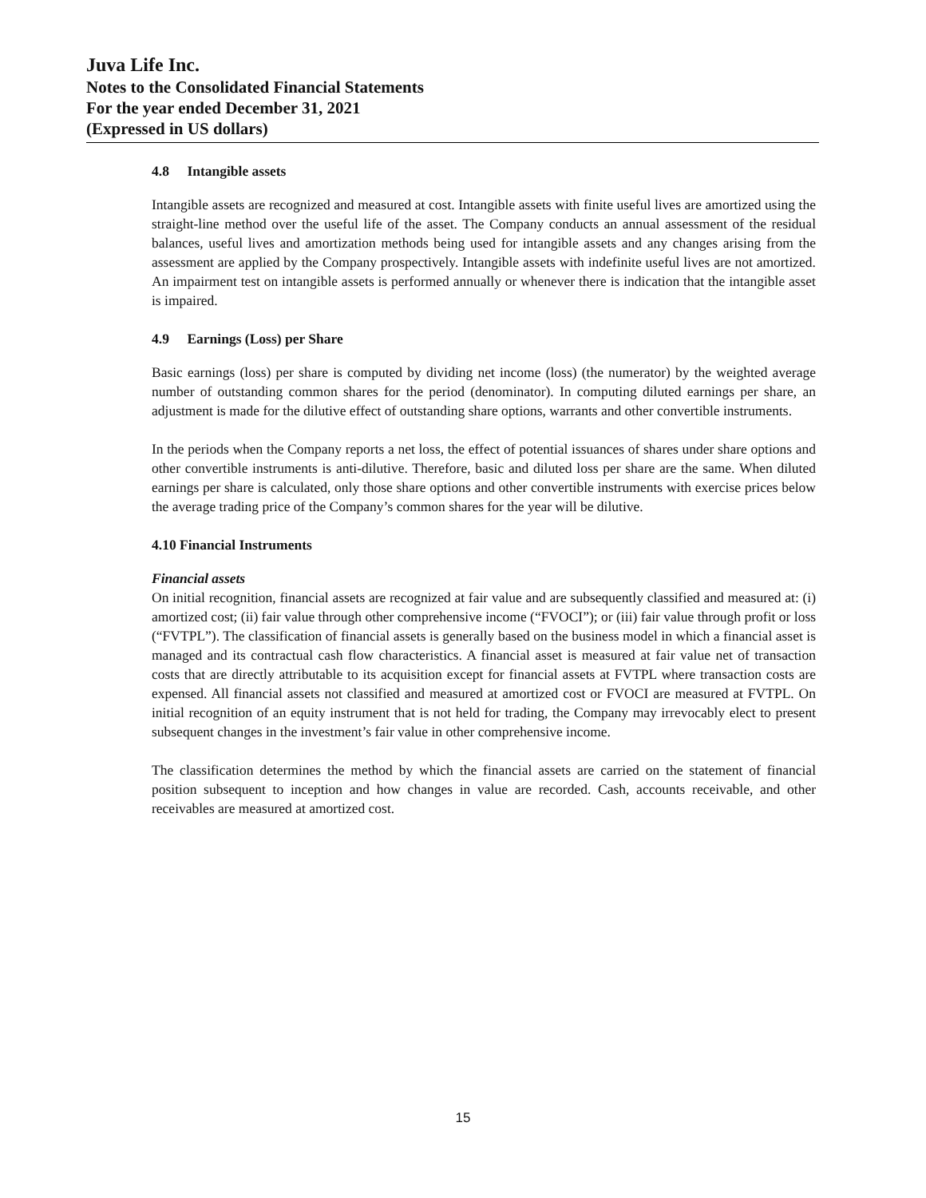Juva Life Inc.
Notes to the Consolidated Financial Statements
For the year ended December 31, 2021
(Expressed in US dollars)
4.8 Intangible assets
Intangible assets are recognized and measured at cost. Intangible assets with finite useful lives are amortized using the straight-line method over the useful life of the asset. The Company conducts an annual assessment of the residual balances, useful lives and amortization methods being used for intangible assets and any changes arising from the assessment are applied by the Company prospectively. Intangible assets with indefinite useful lives are not amortized. An impairment test on intangible assets is performed annually or whenever there is indication that the intangible asset is impaired.
4.9 Earnings (Loss) per Share
Basic earnings (loss) per share is computed by dividing net income (loss) (the numerator) by the weighted average number of outstanding common shares for the period (denominator). In computing diluted earnings per share, an adjustment is made for the dilutive effect of outstanding share options, warrants and other convertible instruments.
In the periods when the Company reports a net loss, the effect of potential issuances of shares under share options and other convertible instruments is anti-dilutive. Therefore, basic and diluted loss per share are the same. When diluted earnings per share is calculated, only those share options and other convertible instruments with exercise prices below the average trading price of the Company’s common shares for the year will be dilutive.
4.10 Financial Instruments
Financial assets
On initial recognition, financial assets are recognized at fair value and are subsequently classified and measured at: (i) amortized cost; (ii) fair value through other comprehensive income (“FVOCI”); or (iii) fair value through profit or loss (“FVTPL”). The classification of financial assets is generally based on the business model in which a financial asset is managed and its contractual cash flow characteristics. A financial asset is measured at fair value net of transaction costs that are directly attributable to its acquisition except for financial assets at FVTPL where transaction costs are expensed. All financial assets not classified and measured at amortized cost or FVOCI are measured at FVTPL. On initial recognition of an equity instrument that is not held for trading, the Company may irrevocably elect to present subsequent changes in the investment’s fair value in other comprehensive income.
The classification determines the method by which the financial assets are carried on the statement of financial position subsequent to inception and how changes in value are recorded. Cash, accounts receivable, and other receivables are measured at amortized cost.
15